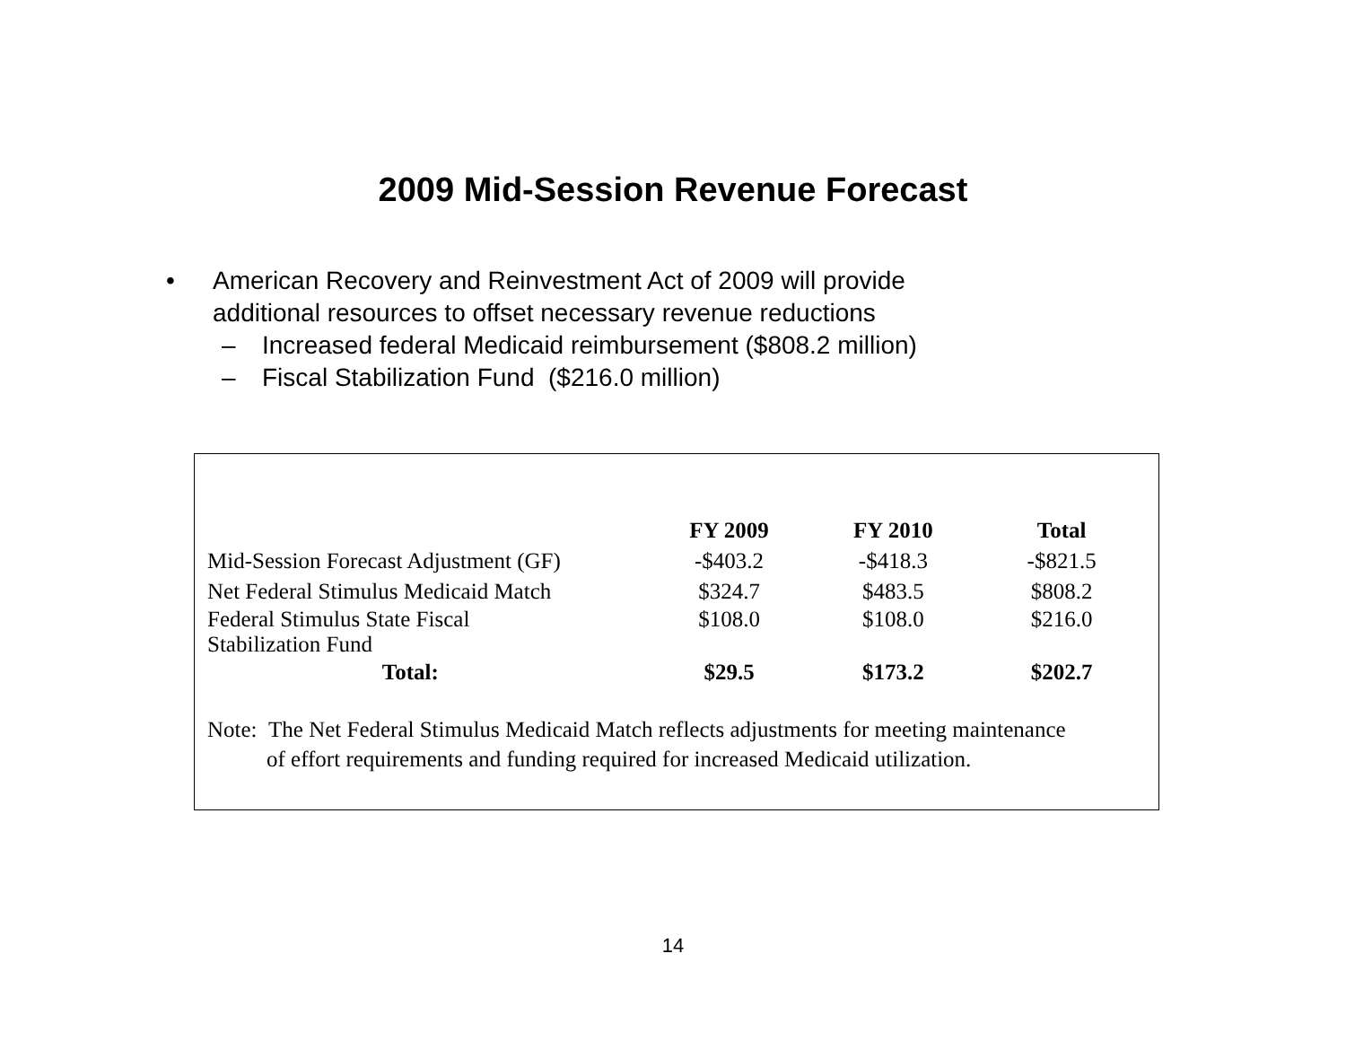2009 Mid-Session Revenue Forecast
• American Recovery and Reinvestment Act of 2009 will provide
additional resources to offset necessary revenue reductions
– Increased federal Medicaid reimbursement ($808.2 million)
– Fiscal Stabilization Fund ($216.0 million)
| | FY 2009 | FY 2010 | Total |
| --- | --- | --- | --- |
| Mid-Session Forecast Adjustment (GF) | -$403.2 | -$418.3 | -$821.5 |
| Net Federal Stimulus Medicaid Match | $324.7 | $483.5 | $808.2 |
| Federal Stimulus State Fiscal Stabilization Fund | $108.0 | $108.0 | $216.0 |
| Total: | $29.5 | $173.2 | $202.7 |
Note: The Net Federal Stimulus Medicaid Match reflects adjustments for meeting maintenance
of effort requirements and funding required for increased Medicaid utilization.
14